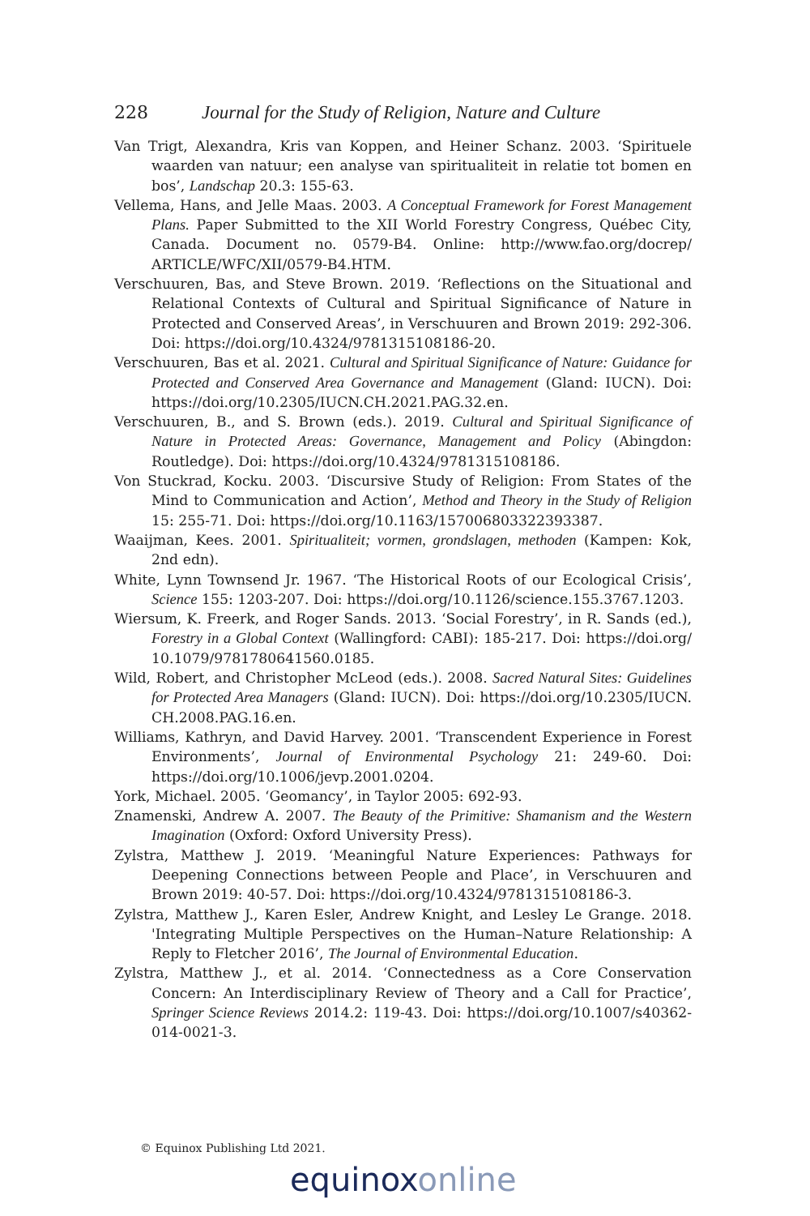228 Journal for the Study of Religion, Nature and Culture
Van Trigt, Alexandra, Kris van Koppen, and Heiner Schanz. 2003. ‘Spirituele waarden van natuur; een analyse van spiritualiteit in relatie tot bomen en bos’, Landschap 20.3: 155-63.
Vellema, Hans, and Jelle Maas. 2003. A Conceptual Framework for Forest Management Plans. Paper Submitted to the XII World Forestry Congress, Québec City, Canada. Document no. 0579-B4. Online: http://www.fao.org/docrep/ ARTICLE/WFC/XII/0579-B4.HTM.
Verschuuren, Bas, and Steve Brown. 2019. ‘Reflections on the Situational and Relational Contexts of Cultural and Spiritual Significance of Nature in Protected and Conserved Areas’, in Verschuuren and Brown 2019: 292-306. Doi: https://doi.org/10.4324/9781315108186-20.
Verschuuren, Bas et al. 2021. Cultural and Spiritual Significance of Nature: Guidance for Protected and Conserved Area Governance and Management (Gland: IUCN). Doi: https://doi.org/10.2305/IUCN.CH.2021.PAG.32.en.
Verschuuren, B., and S. Brown (eds.). 2019. Cultural and Spiritual Significance of Nature in Protected Areas: Governance, Management and Policy (Abingdon: Routledge). Doi: https://doi.org/10.4324/9781315108186.
Von Stuckrad, Kocku. 2003. ‘Discursive Study of Religion: From States of the Mind to Communication and Action’, Method and Theory in the Study of Religion 15: 255-71. Doi: https://doi.org/10.1163/157006803322393387.
Waaijman, Kees. 2001. Spiritualiteit; vormen, grondslagen, methoden (Kampen: Kok, 2nd edn).
White, Lynn Townsend Jr. 1967. ‘The Historical Roots of our Ecological Crisis’, Science 155: 1203-207. Doi: https://doi.org/10.1126/science.155.3767.1203.
Wiersum, K. Freerk, and Roger Sands. 2013. ‘Social Forestry’, in R. Sands (ed.), Forestry in a Global Context (Wallingford: CABI): 185-217. Doi: https://doi.org/ 10.1079/9781780641560.0185.
Wild, Robert, and Christopher McLeod (eds.). 2008. Sacred Natural Sites: Guidelines for Protected Area Managers (Gland: IUCN). Doi: https://doi.org/10.2305/IUCN. CH.2008.PAG.16.en.
Williams, Kathryn, and David Harvey. 2001. ‘Transcendent Experience in Forest Environments’, Journal of Environmental Psychology 21: 249-60. Doi: https://doi.org/10.1006/jevp.2001.0204.
York, Michael. 2005. ‘Geomancy’, in Taylor 2005: 692-93.
Znamenski, Andrew A. 2007. The Beauty of the Primitive: Shamanism and the Western Imagination (Oxford: Oxford University Press).
Zylstra, Matthew J. 2019. ‘Meaningful Nature Experiences: Pathways for Deepening Connections between People and Place’, in Verschuuren and Brown 2019: 40-57. Doi: https://doi.org/10.4324/9781315108186-3.
Zylstra, Matthew J., Karen Esler, Andrew Knight, and Lesley Le Grange. 2018. 'Integrating Multiple Perspectives on the Human–Nature Relationship: A Reply to Fletcher 2016’, The Journal of Environmental Education.
Zylstra, Matthew J., et al. 2014. ‘Connectedness as a Core Conservation Concern: An Interdisciplinary Review of Theory and a Call for Practice’, Springer Science Reviews 2014.2: 119-43. Doi: https://doi.org/10.1007/s40362-014-0021-3.
© Equinox Publishing Ltd 2021.
equinoxonline